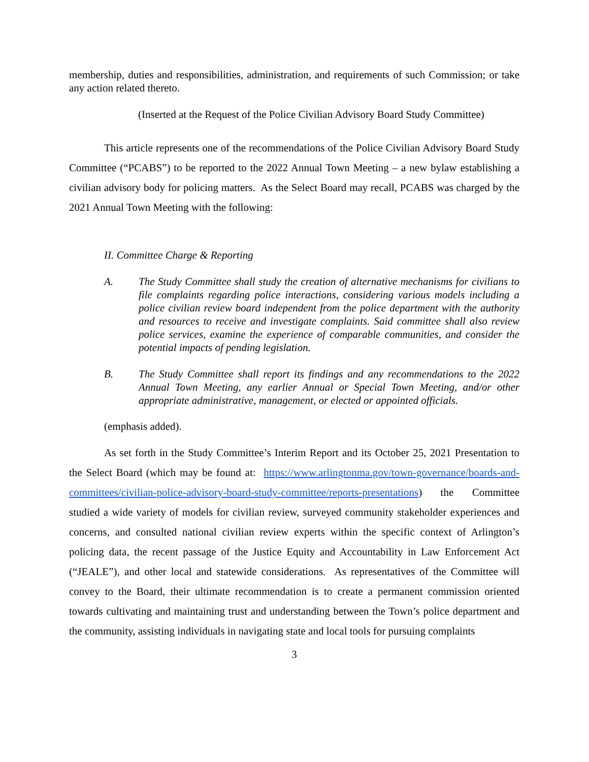membership, duties and responsibilities, administration, and requirements of such Commission; or take any action related thereto.
(Inserted at the Request of the Police Civilian Advisory Board Study Committee)
This article represents one of the recommendations of the Police Civilian Advisory Board Study Committee (“PCABS”) to be reported to the 2022 Annual Town Meeting – a new bylaw establishing a civilian advisory body for policing matters. As the Select Board may recall, PCABS was charged by the 2021 Annual Town Meeting with the following:
II. Committee Charge & Reporting
A. The Study Committee shall study the creation of alternative mechanisms for civilians to file complaints regarding police interactions, considering various models including a police civilian review board independent from the police department with the authority and resources to receive and investigate complaints. Said committee shall also review police services, examine the experience of comparable communities, and consider the potential impacts of pending legislation.
B. The Study Committee shall report its findings and any recommendations to the 2022 Annual Town Meeting, any earlier Annual or Special Town Meeting, and/or other appropriate administrative, management, or elected or appointed officials.
(emphasis added).
As set forth in the Study Committee’s Interim Report and its October 25, 2021 Presentation to the Select Board (which may be found at: https://www.arlingtonma.gov/town-governance/boards-and-committees/civilian-police-advisory-board-study-committee/reports-presentations) the Committee studied a wide variety of models for civilian review, surveyed community stakeholder experiences and concerns, and consulted national civilian review experts within the specific context of Arlington’s policing data, the recent passage of the Justice Equity and Accountability in Law Enforcement Act (“JEALE”), and other local and statewide considerations. As representatives of the Committee will convey to the Board, their ultimate recommendation is to create a permanent commission oriented towards cultivating and maintaining trust and understanding between the Town’s police department and the community, assisting individuals in navigating state and local tools for pursuing complaints
3